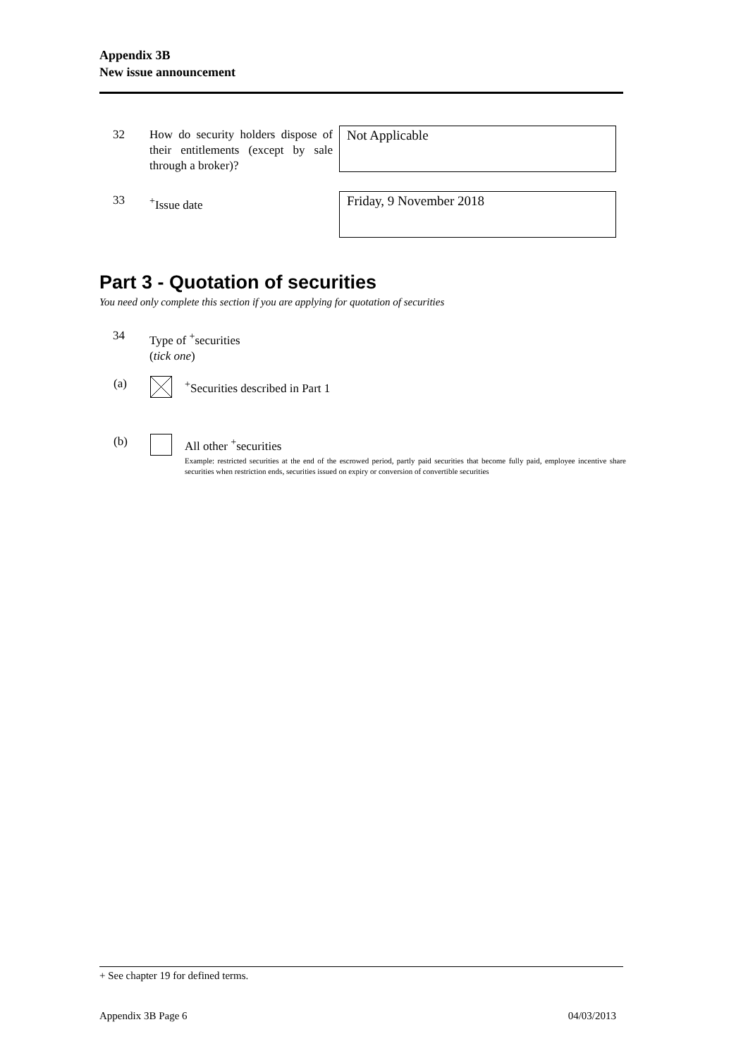Appendix 3B
New issue announcement
32 How do security holders dispose of their entitlements (except by sale through a broker)?
Not Applicable
33 <sup>+</sup>Issue date Friday, 9 November 2018
Part 3 - Quotation of securities
You need only complete this section if you are applying for quotation of securities
34 Type of <sup>+</sup>securities
(tick one)
(a) <sup>+</sup>Securities described in Part 1
(b) All other <sup>+</sup>securities
Example: restricted securities at the end of the escrowed period, partly paid securities that become fully paid, employee incentive share securities when restriction ends, securities issued on expiry or conversion of convertible securities
+ See chapter 19 for defined terms.
Appendix 3B Page 6 04/03/2013